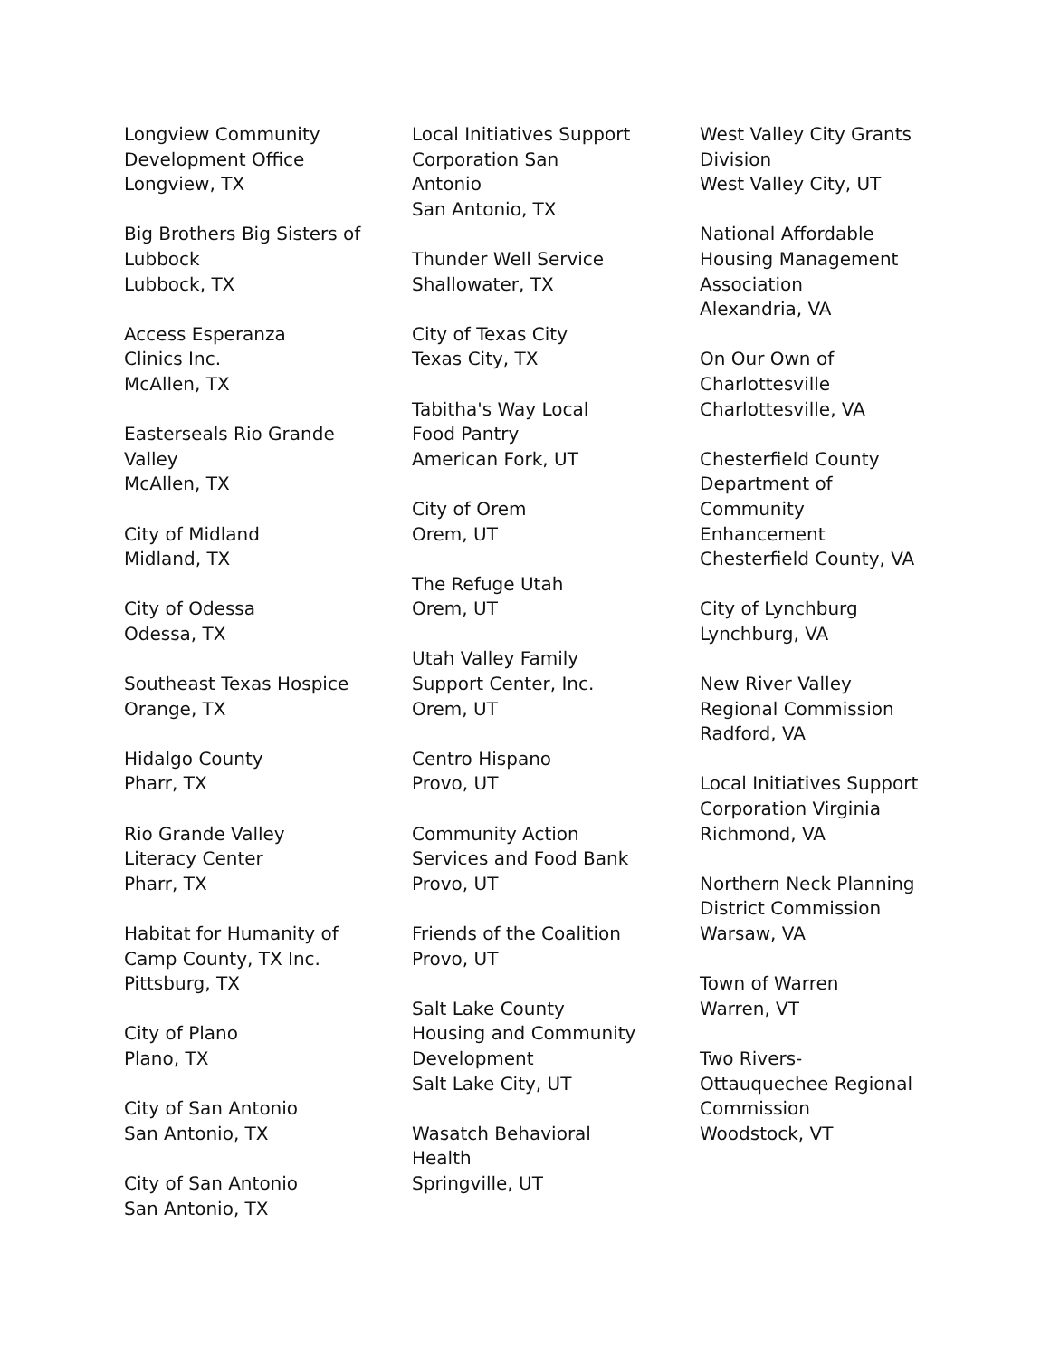Longview Community
Development Office
Longview, TX
Big Brothers Big Sisters of
Lubbock
Lubbock, TX
Access Esperanza
Clinics Inc.
McAllen, TX
Easterseals Rio Grande
Valley
McAllen, TX
City of Midland
Midland, TX
City of Odessa
Odessa, TX
Southeast Texas Hospice
Orange, TX
Hidalgo County
Pharr, TX
Rio Grande Valley
Literacy Center
Pharr, TX
Habitat for Humanity of
Camp County, TX Inc.
Pittsburg, TX
City of Plano
Plano, TX
City of San Antonio
San Antonio, TX
City of San Antonio
San Antonio, TX
Local Initiatives Support
Corporation San
Antonio
San Antonio, TX
Thunder Well Service
Shallowater, TX
City of Texas City
Texas City, TX
Tabitha's Way Local
Food Pantry
American Fork, UT
City of Orem
Orem, UT
The Refuge Utah
Orem, UT
Utah Valley Family
Support Center, Inc.
Orem, UT
Centro Hispano
Provo, UT
Community Action
Services and Food Bank
Provo, UT
Friends of the Coalition
Provo, UT
Salt Lake County
Housing and Community
Development
Salt Lake City, UT
Wasatch Behavioral
Health
Springville, UT
West Valley City Grants
Division
West Valley City, UT
National Affordable
Housing Management
Association
Alexandria, VA
On Our Own of
Charlottesville
Charlottesville, VA
Chesterfield County
Department of
Community
Enhancement
Chesterfield County, VA
City of Lynchburg
Lynchburg, VA
New River Valley
Regional Commission
Radford, VA
Local Initiatives Support
Corporation Virginia
Richmond, VA
Northern Neck Planning
District Commission
Warsaw, VA
Town of Warren
Warren, VT
Two Rivers-
Ottauquechee Regional
Commission
Woodstock, VT